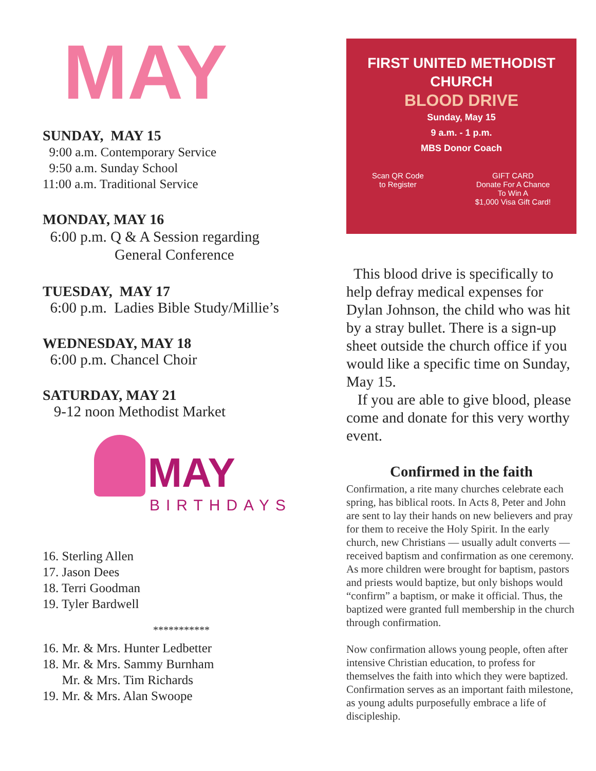MAY
SUNDAY, MAY 15
9:00 a.m. Contemporary Service
9:50 a.m. Sunday School
11:00 a.m. Traditional Service
MONDAY, MAY 16
6:00 p.m. Q & A Session regarding
General Conference
TUESDAY, MAY 17
6:00 p.m. Ladies Bible Study/Millie’s
WEDNESDAY, MAY 18
6:00 p.m. Chancel Choir
SATURDAY, MAY 21
9-12 noon Methodist Market
MAY
BIRTHDAYS
16. Sterling Allen
17. Jason Dees
18. Terri Goodman
19. Tyler Bardwell
***********
16. Mr. & Mrs. Hunter Ledbetter
18. Mr. & Mrs. Sammy Burnham
Mr. & Mrs. Tim Richards
19. Mr. & Mrs. Alan Swoope
FIRST UNITED METHODIST
CHURCH
BLOOD DRIVE
Sunday, May 15
9 a.m. - 1 p.m.
MBS Donor Coach
Scan QR Code
to Register GIFT CARD
Donate For A Chance
To Win A
$1,000 Visa Gift Card!
This blood drive is specifically to help defray medical expenses for Dylan Johnson, the child who was hit by a stray bullet. There is a sign-up sheet outside the church office if you would like a specific time on Sunday, May 15.
If you are able to give blood, please come and donate for this very worthy event.
Confirmed in the faith
Confirmation, a rite many churches celebrate each spring, has biblical roots. In Acts 8, Peter and John are sent to lay their hands on new believers and pray for them to receive the Holy Spirit. In the early church, new Christians — usually adult converts — received baptism and confirmation as one ceremony. As more children were brought for baptism, pastors and priests would baptize, but only bishops would “confirm” a baptism, or make it official. Thus, the baptized were granted full membership in the church through confirmation.
Now confirmation allows young people, often after intensive Christian education, to profess for themselves the faith into which they were baptized. Confirmation serves as an important faith milestone, as young adults purposefully embrace a life of discipleship.